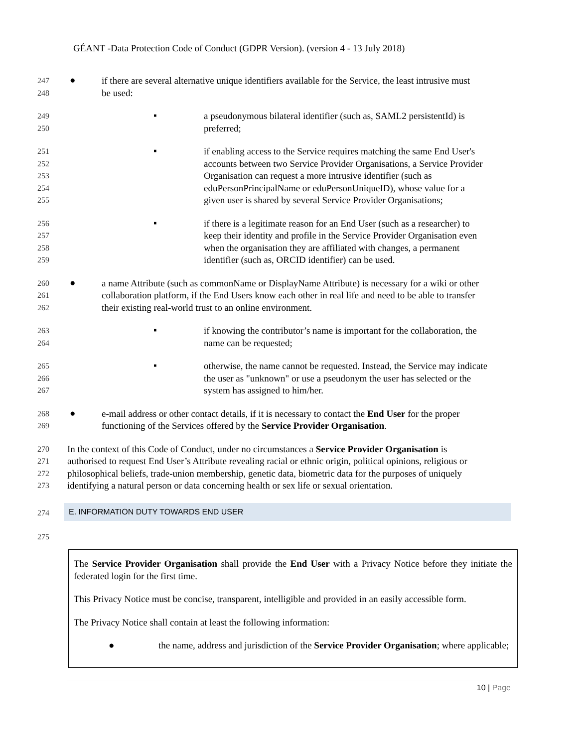GÉANT -Data Protection Code of Conduct (GDPR Version). (version 4 - 13 July 2018)
●
247 if there are several alternative unique identifiers available for the Service, the least intrusive must
248 be used:
▪
249 a pseudonymous bilateral identifier (such as, SAML2 persistentId) is
250 preferred;
▪
251 if enabling access to the Service requires matching the same End User's
252 accounts between two Service Provider Organisations, a Service Provider
253 Organisation can request a more intrusive identifier (such as
254 eduPersonPrincipalName or eduPersonUniqueID), whose value for a
255 given user is shared by several Service Provider Organisations;
▪
256 if there is a legitimate reason for an End User (such as a researcher) to
257 keep their identity and profile in the Service Provider Organisation even
258 when the organisation they are affiliated with changes, a permanent
259 identifier (such as, ORCID identifier) can be used.
●
260 a name Attribute (such as commonName or DisplayName Attribute) is necessary for a wiki or other
261 collaboration platform, if the End Users know each other in real life and need to be able to transfer
262 their existing real-world trust to an online environment.
▪
263 if knowing the contributor’s name is important for the collaboration, the
264 name can be requested;
▪
265 otherwise, the name cannot be requested. Instead, the Service may indicate
266 the user as "unknown" or use a pseudonym the user has selected or the
267 system has assigned to him/her.
●
268 e-mail address or other contact details, if it is necessary to contact the End User for the proper
269 functioning of the Services offered by the Service Provider Organisation.
270 In the context of this Code of Conduct, under no circumstances a Service Provider Organisation is
271 authorised to request End User’s Attribute revealing racial or ethnic origin, political opinions, religious or
272 philosophical beliefs, trade-union membership, genetic data, biometric data for the purposes of uniquely
273 identifying a natural person or data concerning health or sex life or sexual orientation.
274
E. INFORMATION DUTY TOWARDS END USER
275
The Service Provider Organisation shall provide the End User with a Privacy Notice before they initiate the federated login for the first time.
This Privacy Notice must be concise, transparent, intelligible and provided in an easily accessible form.
The Privacy Notice shall contain at least the following information:
● the name, address and jurisdiction of the Service Provider Organisation; where applicable;
10 | Page